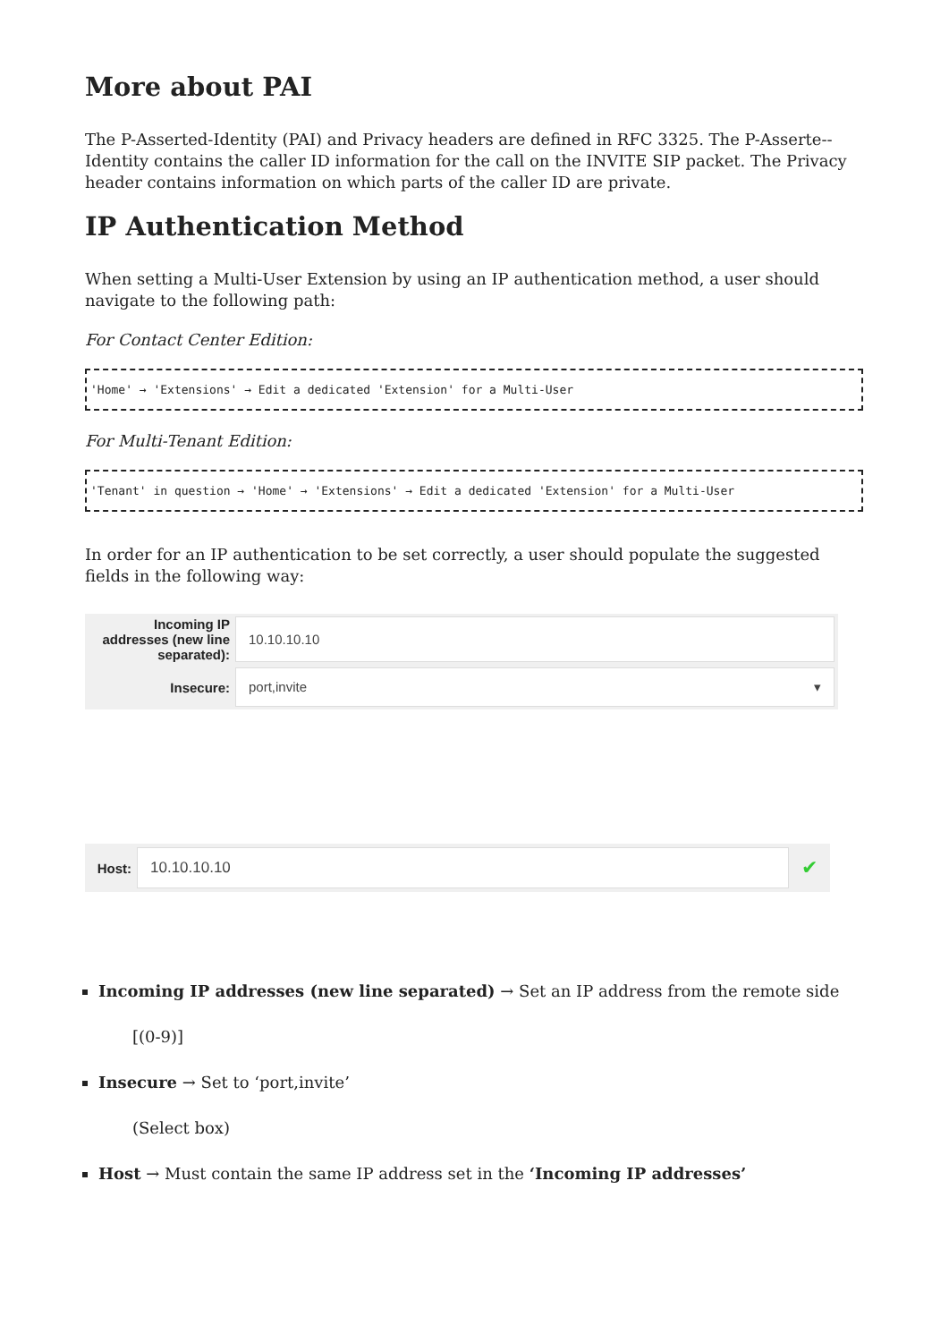More about PAI
The P-Asserted-Identity (PAI) and Privacy headers are defined in RFC 3325. The P-Asserte--Identity contains the caller ID information for the call on the INVITE SIP packet. The Privacy header contains information on which parts of the caller ID are private.
IP Authentication Method
When setting a Multi-User Extension by using an IP authentication method, a user should navigate to the following path:
For Contact Center Edition:
'Home' → 'Extensions' → Edit a dedicated 'Extension' for a Multi-User
For Multi-Tenant Edition:
'Tenant' in question → 'Home' → 'Extensions' → Edit a dedicated 'Extension' for a Multi-User
In order for an IP authentication to be set correctly, a user should populate the suggested fields in the following way:
Incoming IP addresses (new line separated):
10.10.10.10
Insecure:
port,invite ▾
Host:
10.10.10.10
✔
Incoming IP addresses (new line separated) → Set an IP address from the remote side
[(0-9)]
Insecure → Set to ‘port,invite’
(Select box)
Host → Must contain the same IP address set in the ‘Incoming IP addresses’